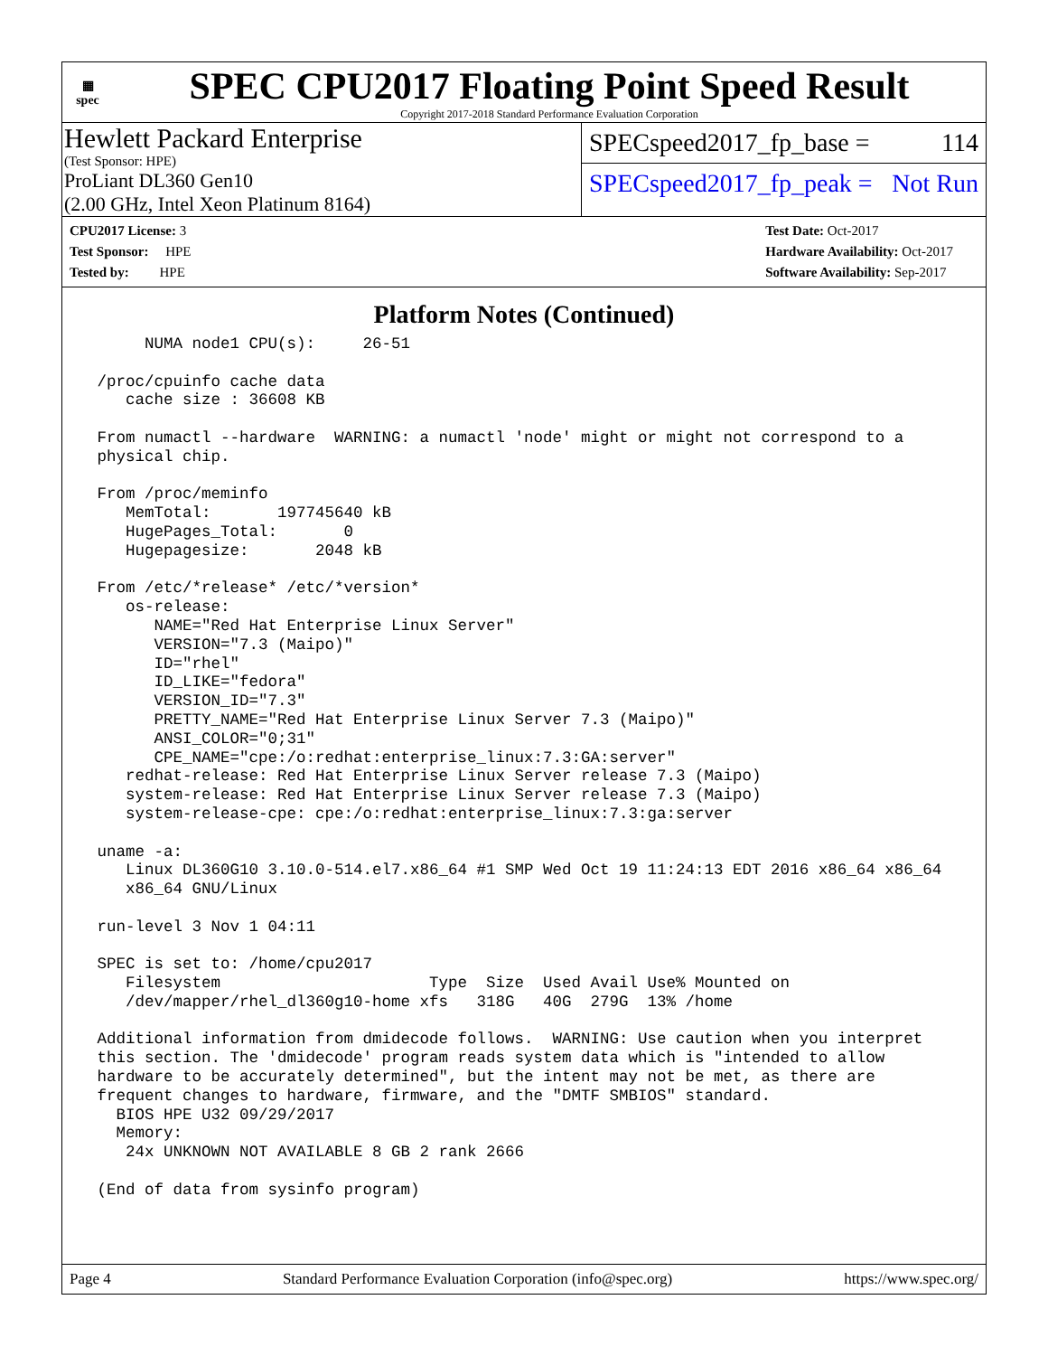▦
spec
SPEC CPU2017 Floating Point Speed Result
Copyright 2017-2018 Standard Performance Evaluation Corporation
Hewlett Packard Enterprise
(Test Sponsor: HPE)
ProLiant DL360 Gen10
(2.00 GHz, Intel Xeon Platinum 8164)
SPECspeed2017_fp_base = 114
SPECspeed2017_fp_peak = Not Run
CPU2017 License: 3
Test Sponsor: HPE
Tested by: HPE
Test Date: Oct-2017
Hardware Availability: Oct-2017
Software Availability: Sep-2017
Platform Notes (Continued)
      NUMA node1 CPU(s):     26-51

 /proc/cpuinfo cache data
    cache size : 36608 KB

 From numactl --hardware  WARNING: a numactl 'node' might or might not correspond to a
 physical chip.

 From /proc/meminfo
    MemTotal:       197745640 kB
    HugePages_Total:       0
    Hugepagesize:       2048 kB

 From /etc/*release* /etc/*version*
    os-release:
       NAME="Red Hat Enterprise Linux Server"
       VERSION="7.3 (Maipo)"
       ID="rhel"
       ID_LIKE="fedora"
       VERSION_ID="7.3"
       PRETTY_NAME="Red Hat Enterprise Linux Server 7.3 (Maipo)"
       ANSI_COLOR="0;31"
       CPE_NAME="cpe:/o:redhat:enterprise_linux:7.3:GA:server"
    redhat-release: Red Hat Enterprise Linux Server release 7.3 (Maipo)
    system-release: Red Hat Enterprise Linux Server release 7.3 (Maipo)
    system-release-cpe: cpe:/o:redhat:enterprise_linux:7.3:ga:server

 uname -a:
    Linux DL360G10 3.10.0-514.el7.x86_64 #1 SMP Wed Oct 19 11:24:13 EDT 2016 x86_64 x86_64
    x86_64 GNU/Linux

 run-level 3 Nov 1 04:11

 SPEC is set to: /home/cpu2017
    Filesystem                      Type  Size  Used Avail Use% Mounted on
    /dev/mapper/rhel_dl360g10-home xfs   318G   40G  279G  13% /home

 Additional information from dmidecode follows.  WARNING: Use caution when you interpret
 this section. The 'dmidecode' program reads system data which is "intended to allow
 hardware to be accurately determined", but the intent may not be met, as there are
 frequent changes to hardware, firmware, and the "DMTF SMBIOS" standard.
   BIOS HPE U32 09/29/2017
   Memory:
    24x UNKNOWN NOT AVAILABLE 8 GB 2 rank 2666

 (End of data from sysinfo program)
Page 4 Standard Performance Evaluation Corporation (info@spec.org) https://www.spec.org/